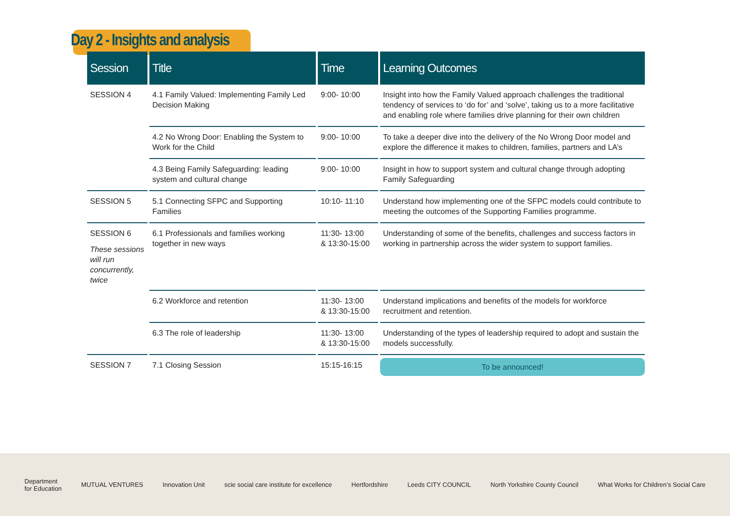Day 2 - Insights and analysis
| Session | Title | Time | Learning Outcomes |
| --- | --- | --- | --- |
| SESSION 4 | 4.1 Family Valued: Implementing Family Led Decision Making | 9:00- 10:00 | Insight into how the Family Valued approach challenges the traditional tendency of services to ‘do for’ and ‘solve’, taking us to a more facilitative and enabling role where families drive planning for their own children |
| | 4.2 No Wrong Door: Enabling the System to Work for the Child | 9:00- 10:00 | To take a deeper dive into the delivery of the No Wrong Door model and explore the difference it makes to children, families, partners and LA’s |
| | 4.3 Being Family Safeguarding: leading system and cultural change | 9:00- 10:00 | Insight in how to support system and cultural change through adopting Family Safeguarding |
| SESSION 5 | 5.1 Connecting SFPC and Supporting Families | 10:10- 11:10 | Understand how implementing one of the SFPC models could contribute to meeting the outcomes of the Supporting Families programme. |
| SESSION 6 These sessions will run concurrently, twice | 6.1 Professionals and families working together in new ways | 11:30- 13:00 & 13:30-15:00 | Understanding of some of the benefits, challenges and success factors in working in partnership across the wider system to support families. |
| | 6.2 Workforce and retention | 11:30- 13:00 & 13:30-15:00 | Understand implications and benefits of the models for workforce recruitment and retention. |
| | 6.3 The role of leadership | 11:30- 13:00 & 13:30-15:00 | Understanding of the types of leadership required to adopt and sustain the models successfully. |
| SESSION 7 | 7.1 Closing Session | 15:15-16:15 | To be announced! |
Department
for Education MUTUAL VENTURES Innovation Unit scie social care institute for excellence Hertfordshire Leeds CITY COUNCIL North Yorkshire County Council What Works for Children’s Social Care